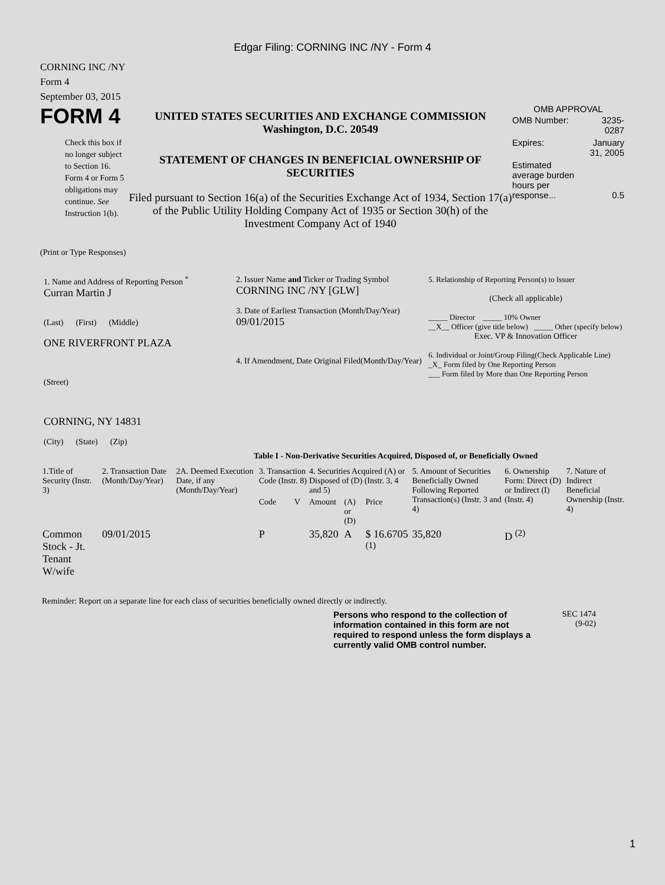Edgar Filing: CORNING INC /NY - Form 4
CORNING INC /NY
Form 4
September 03, 2015
FORM 4
Check this box if no longer subject to Section 16. Form 4 or Form 5 obligations may continue. See Instruction 1(b).
UNITED STATES SECURITIES AND EXCHANGE COMMISSION
Washington, D.C. 20549
STATEMENT OF CHANGES IN BENEFICIAL OWNERSHIP OF SECURITIES
Filed pursuant to Section 16(a) of the Securities Exchange Act of 1934, Section 17(a) of the Public Utility Holding Company Act of 1935 or Section 30(h) of the Investment Company Act of 1940
OMB APPROVAL
| OMB Number: | 3235-0287 |
| Expires: | January 31, 2005 |
| Estimated average burden hours per response... | 0.5 |
(Print or Type Responses)
1. Name and Address of Reporting Person <sup>*</sup>
Curran Martin J
(Last) (First) (Middle)
ONE RIVERFRONT PLAZA
(Street)
CORNING, NY 14831
(City) (State) (Zip)
2. Issuer Name and Ticker or Trading Symbol
CORNING INC /NY [GLW]
3. Date of Earliest Transaction (Month/Day/Year)
09/01/2015
4. If Amendment, Date Original Filed(Month/Day/Year)
5. Relationship of Reporting Person(s) to Issuer
(Check all applicable)
_____ Director _____ 10% Owner
__X__ Officer (give title below) _____ Other (specify below)
Exec. VP & Innovation Officer
6. Individual or Joint/Group Filing(Check Applicable Line)
_X_ Form filed by One Reporting Person
___ Form filed by More than One Reporting Person
Table I - Non-Derivative Securities Acquired, Disposed of, or Beneficially Owned
| 1.Title of Security (Instr. 3) | 2. Transaction Date (Month/Day/Year) | 2A. Deemed Execution Date, if any (Month/Day/Year) | 3. Transaction Code (Instr. 8) | | 4. Securities Acquired (A) or Disposed of (D) (Instr. 3, 4 and 5) | | | 5. Amount of Securities Beneficially Owned Following Reported Transaction(s) (Instr. 3 and 4) | 6. Ownership Form: Direct (D) or Indirect (I) (Instr. 4) | 7. Nature of Indirect Beneficial Ownership (Instr. 4) |
| --- | --- | --- | --- | --- | --- | --- | --- | --- | --- | --- |
| | | | Code | V | Amount | (A) or (D) | Price | | | |
| Common Stock - Jt. Tenant W/wife | 09/01/2015 | | P | | 35,820 | A | $ 16.6705 <sup>(1)</sup> | 35,820 | D <sup>(2)</sup> | |
Reminder: Report on a separate line for each class of securities beneficially owned directly or indirectly.
Persons who respond to the collection of information contained in this form are not required to respond unless the form displays a currently valid OMB control number.
SEC 1474
(9-02)
1